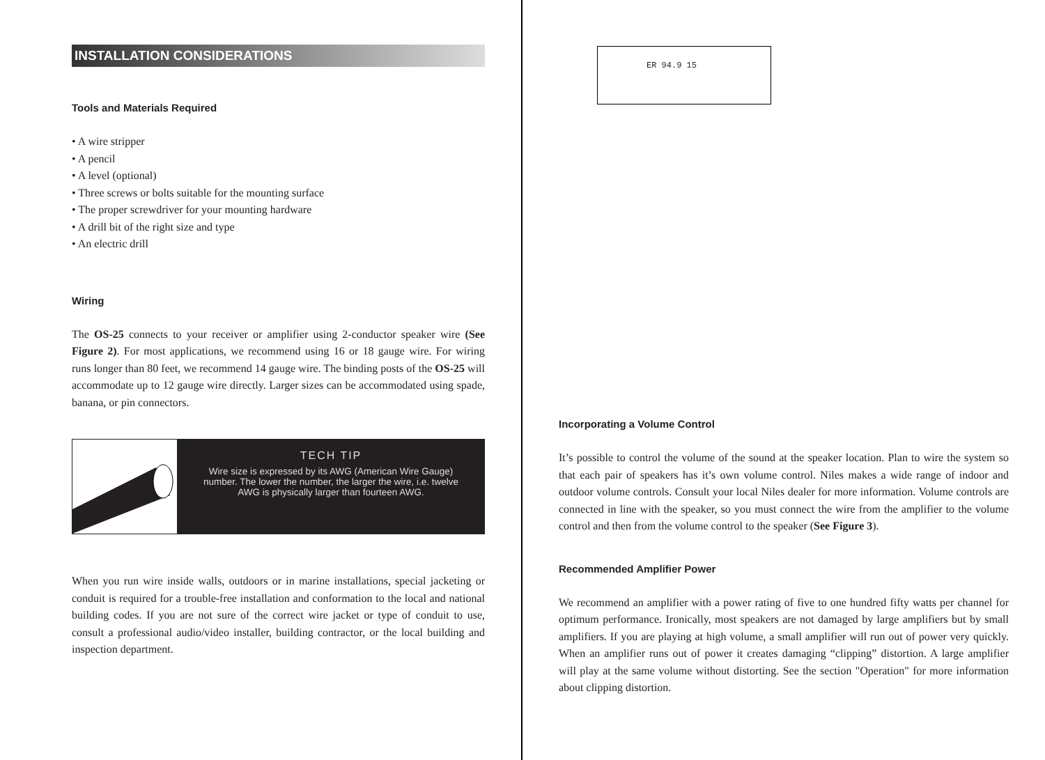INSTALLATION CONSIDERATIONS
Tools and Materials Required
• A wire stripper
• A pencil
• A level (optional)
• Three screws or bolts suitable for the mounting surface
• The proper screwdriver for your mounting hardware
• A drill bit of the right size and type
• An electric drill
Wiring
The OS-25 connects to your receiver or amplifier using 2-conductor speaker wire (See Figure 2). For most applications, we recommend using 16 or 18 gauge wire. For wiring runs longer than 80 feet, we recommend 14 gauge wire. The binding posts of the OS-25 will accommodate up to 12 gauge wire directly. Larger sizes can be accommodated using spade, banana, or pin connectors.
TECH TIP
Wire size is expressed by its AWG (American Wire Gauge) number. The lower the number, the larger the wire, i.e. twelve AWG is physically larger than fourteen AWG.
When you run wire inside walls, outdoors or in marine installations, special jacketing or conduit is required for a trouble-free installation and conformation to the local and national building codes. If you are not sure of the correct wire jacket or type of conduit to use, consult a professional audio/video installer, building contractor, or the local building and inspection department.
ER 94.9 15
Incorporating a Volume Control
It’s possible to control the volume of the sound at the speaker location. Plan to wire the system so that each pair of speakers has it’s own volume control. Niles makes a wide range of indoor and outdoor volume controls. Consult your local Niles dealer for more information. Volume controls are connected in line with the speaker, so you must connect the wire from the amplifier to the volume control and then from the volume control to the speaker (See Figure 3).
Recommended Amplifier Power
We recommend an amplifier with a power rating of five to one hundred fifty watts per channel for optimum performance. Ironically, most speakers are not damaged by large amplifiers but by small amplifiers. If you are playing at high volume, a small amplifier will run out of power very quickly. When an amplifier runs out of power it creates damaging “clipping” distortion. A large amplifier will play at the same volume without distorting. See the section "Operation" for more information about clipping distortion.